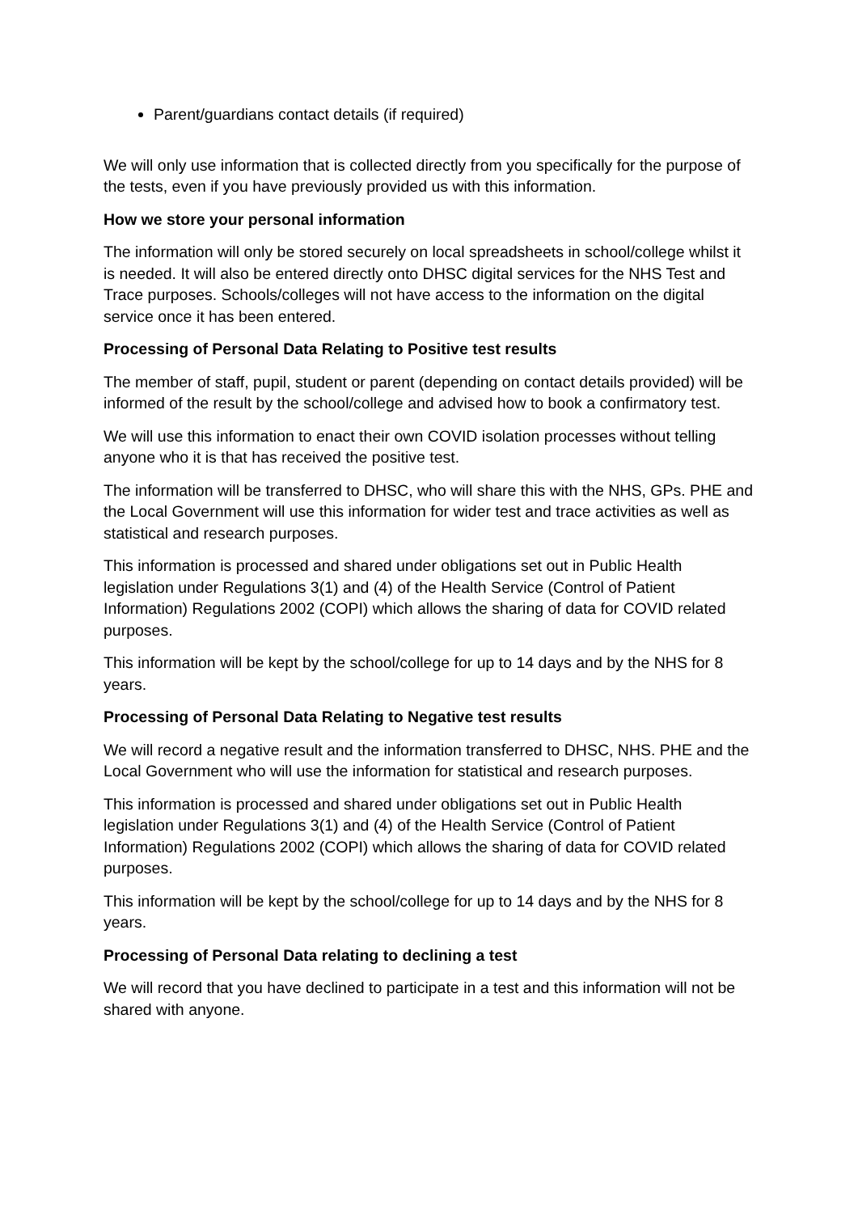Parent/guardians contact details (if required)
We will only use information that is collected directly from you specifically for the purpose of the tests, even if you have previously provided us with this information.
How we store your personal information
The information will only be stored securely on local spreadsheets in school/college whilst it is needed. It will also be entered directly onto DHSC digital services for the NHS Test and Trace purposes. Schools/colleges will not have access to the information on the digital service once it has been entered.
Processing of Personal Data Relating to Positive test results
The member of staff, pupil, student or parent (depending on contact details provided) will be informed of the result by the school/college and advised how to book a confirmatory test.
We will use this information to enact their own COVID isolation processes without telling anyone who it is that has received the positive test.
The information will be transferred to DHSC, who will share this with the NHS, GPs. PHE and the Local Government will use this information for wider test and trace activities as well as statistical and research purposes.
This information is processed and shared under obligations set out in Public Health legislation under Regulations 3(1) and (4) of the Health Service (Control of Patient Information) Regulations 2002 (COPI) which allows the sharing of data for COVID related purposes.
This information will be kept by the school/college for up to 14 days and by the NHS for 8 years.
Processing of Personal Data Relating to Negative test results
We will record a negative result and the information transferred to DHSC, NHS. PHE and the Local Government who will use the information for statistical and research purposes.
This information is processed and shared under obligations set out in Public Health legislation under Regulations 3(1) and (4) of the Health Service (Control of Patient Information) Regulations 2002 (COPI) which allows the sharing of data for COVID related purposes.
This information will be kept by the school/college for up to 14 days and by the NHS for 8 years.
Processing of Personal Data relating to declining a test
We will record that you have declined to participate in a test and this information will not be shared with anyone.